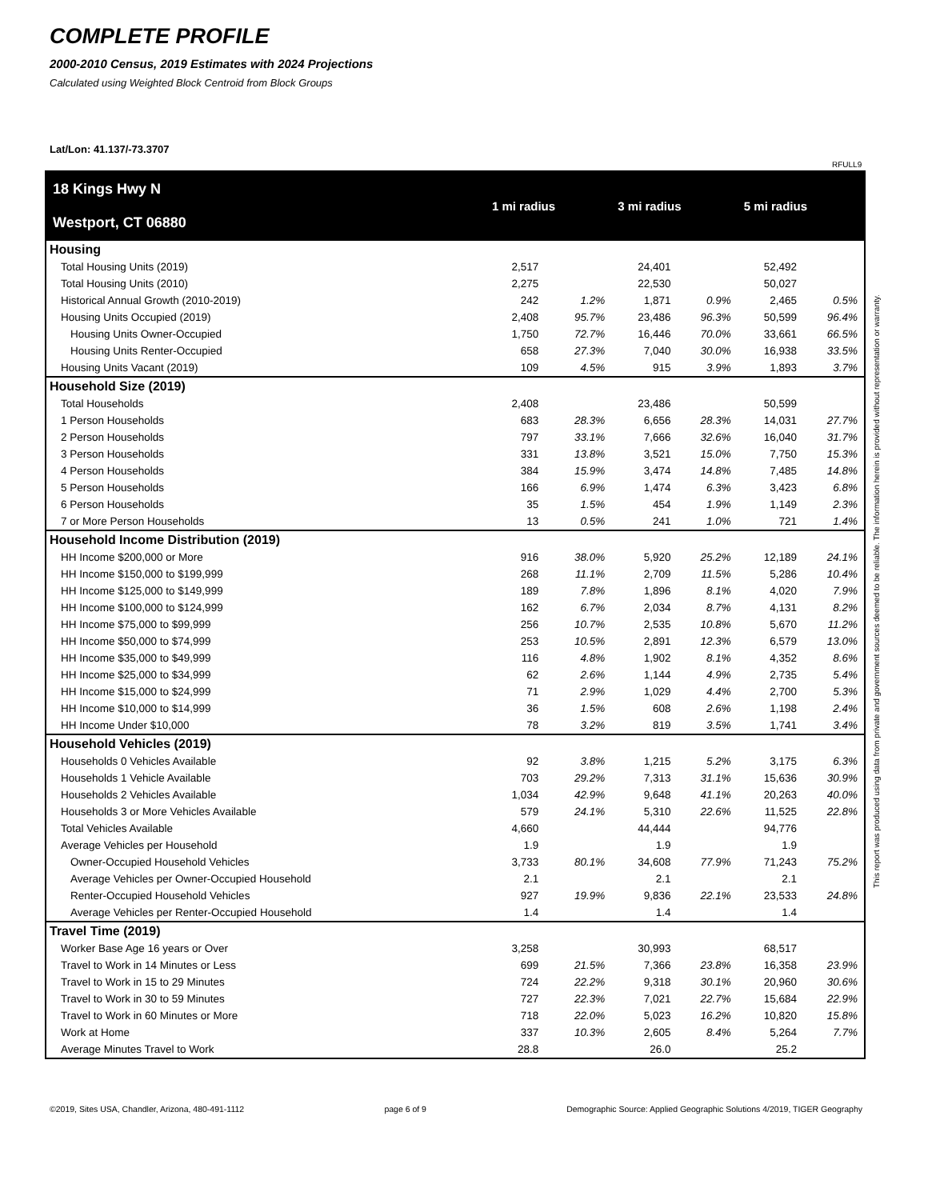COMPLETE PROFILE
2000-2010 Census, 2019 Estimates with 2024 Projections
Calculated using Weighted Block Centroid from Block Groups
Lat/Lon: 41.137/-73.3707
RFULL9
This report was produced using data from private and government sources deemed to be reliable. The information herein is provided without representation or warranty.
| 18 Kings Hwy N Westport, CT 06880 | 1 mi radius | | 3 mi radius | | 5 mi radius | |
| --- | --- | --- | --- | --- | --- | --- |
| Housing | | | | | | |
| Total Housing Units (2019) | 2,517 | | 24,401 | | 52,492 | |
| Total Housing Units (2010) | 2,275 | | 22,530 | | 50,027 | |
| Historical Annual Growth (2010-2019) | 242 | 1.2% | 1,871 | 0.9% | 2,465 | 0.5% |
| Housing Units Occupied (2019) | 2,408 | 95.7% | 23,486 | 96.3% | 50,599 | 96.4% |
| Housing Units Owner-Occupied | 1,750 | 72.7% | 16,446 | 70.0% | 33,661 | 66.5% |
| Housing Units Renter-Occupied | 658 | 27.3% | 7,040 | 30.0% | 16,938 | 33.5% |
| Housing Units Vacant (2019) | 109 | 4.5% | 915 | 3.9% | 1,893 | 3.7% |
| Household Size (2019) | | | | | | |
| Total Households | 2,408 | | 23,486 | | 50,599 | |
| 1 Person Households | 683 | 28.3% | 6,656 | 28.3% | 14,031 | 27.7% |
| 2 Person Households | 797 | 33.1% | 7,666 | 32.6% | 16,040 | 31.7% |
| 3 Person Households | 331 | 13.8% | 3,521 | 15.0% | 7,750 | 15.3% |
| 4 Person Households | 384 | 15.9% | 3,474 | 14.8% | 7,485 | 14.8% |
| 5 Person Households | 166 | 6.9% | 1,474 | 6.3% | 3,423 | 6.8% |
| 6 Person Households | 35 | 1.5% | 454 | 1.9% | 1,149 | 2.3% |
| 7 or More Person Households | 13 | 0.5% | 241 | 1.0% | 721 | 1.4% |
| Household Income Distribution (2019) | | | | | | |
| HH Income $200,000 or More | 916 | 38.0% | 5,920 | 25.2% | 12,189 | 24.1% |
| HH Income $150,000 to $199,999 | 268 | 11.1% | 2,709 | 11.5% | 5,286 | 10.4% |
| HH Income $125,000 to $149,999 | 189 | 7.8% | 1,896 | 8.1% | 4,020 | 7.9% |
| HH Income $100,000 to $124,999 | 162 | 6.7% | 2,034 | 8.7% | 4,131 | 8.2% |
| HH Income $75,000 to $99,999 | 256 | 10.7% | 2,535 | 10.8% | 5,670 | 11.2% |
| HH Income $50,000 to $74,999 | 253 | 10.5% | 2,891 | 12.3% | 6,579 | 13.0% |
| HH Income $35,000 to $49,999 | 116 | 4.8% | 1,902 | 8.1% | 4,352 | 8.6% |
| HH Income $25,000 to $34,999 | 62 | 2.6% | 1,144 | 4.9% | 2,735 | 5.4% |
| HH Income $15,000 to $24,999 | 71 | 2.9% | 1,029 | 4.4% | 2,700 | 5.3% |
| HH Income $10,000 to $14,999 | 36 | 1.5% | 608 | 2.6% | 1,198 | 2.4% |
| HH Income Under $10,000 | 78 | 3.2% | 819 | 3.5% | 1,741 | 3.4% |
| Household Vehicles (2019) | | | | | | |
| Households 0 Vehicles Available | 92 | 3.8% | 1,215 | 5.2% | 3,175 | 6.3% |
| Households 1 Vehicle Available | 703 | 29.2% | 7,313 | 31.1% | 15,636 | 30.9% |
| Households 2 Vehicles Available | 1,034 | 42.9% | 9,648 | 41.1% | 20,263 | 40.0% |
| Households 3 or More Vehicles Available | 579 | 24.1% | 5,310 | 22.6% | 11,525 | 22.8% |
| Total Vehicles Available | 4,660 | | 44,444 | | 94,776 | |
| Average Vehicles per Household | 1.9 | | 1.9 | | 1.9 | |
| Owner-Occupied Household Vehicles | 3,733 | 80.1% | 34,608 | 77.9% | 71,243 | 75.2% |
| Average Vehicles per Owner-Occupied Household | 2.1 | | 2.1 | | 2.1 | |
| Renter-Occupied Household Vehicles | 927 | 19.9% | 9,836 | 22.1% | 23,533 | 24.8% |
| Average Vehicles per Renter-Occupied Household | 1.4 | | 1.4 | | 1.4 | |
| Travel Time (2019) | | | | | | |
| Worker Base Age 16 years or Over | 3,258 | | 30,993 | | 68,517 | |
| Travel to Work in 14 Minutes or Less | 699 | 21.5% | 7,366 | 23.8% | 16,358 | 23.9% |
| Travel to Work in 15 to 29 Minutes | 724 | 22.2% | 9,318 | 30.1% | 20,960 | 30.6% |
| Travel to Work in 30 to 59 Minutes | 727 | 22.3% | 7,021 | 22.7% | 15,684 | 22.9% |
| Travel to Work in 60 Minutes or More | 718 | 22.0% | 5,023 | 16.2% | 10,820 | 15.8% |
| Work at Home | 337 | 10.3% | 2,605 | 8.4% | 5,264 | 7.7% |
| Average Minutes Travel to Work | 28.8 | | 26.0 | | 25.2 | |
©2019, Sites USA, Chandler, Arizona, 480-491-1112 page 6 of 9 Demographic Source: Applied Geographic Solutions 4/2019, TIGER Geography